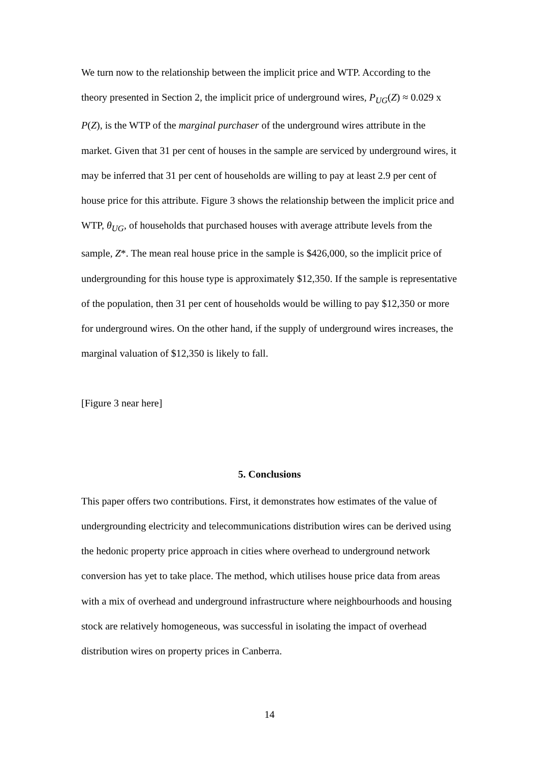We turn now to the relationship between the implicit price and WTP. According to the theory presented in Section 2, the implicit price of underground wires, P<sub>UG</sub>(Z) ≈ 0.029 x P(Z), is the WTP of the marginal purchaser of the underground wires attribute in the market. Given that 31 per cent of houses in the sample are serviced by underground wires, it may be inferred that 31 per cent of households are willing to pay at least 2.9 per cent of house price for this attribute. Figure 3 shows the relationship between the implicit price and WTP, θ<sub>UG</sub>, of households that purchased houses with average attribute levels from the sample, Z*. The mean real house price in the sample is $426,000, so the implicit price of undergrounding for this house type is approximately $12,350. If the sample is representative of the population, then 31 per cent of households would be willing to pay $12,350 or more for underground wires. On the other hand, if the supply of underground wires increases, the marginal valuation of $12,350 is likely to fall.
[Figure 3 near here]
5. Conclusions
This paper offers two contributions. First, it demonstrates how estimates of the value of undergrounding electricity and telecommunications distribution wires can be derived using the hedonic property price approach in cities where overhead to underground network conversion has yet to take place. The method, which utilises house price data from areas with a mix of overhead and underground infrastructure where neighbourhoods and housing stock are relatively homogeneous, was successful in isolating the impact of overhead distribution wires on property prices in Canberra.
14